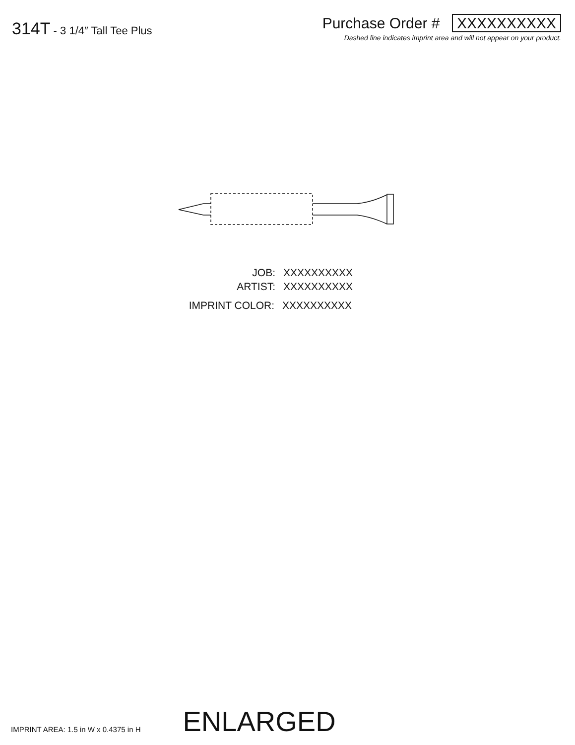314T - 3 1/4″ Tall Tee Plus
Purchase Order # XXXXXXXXXX
Dashed line indicates imprint area and will not appear on your product.
JOB: XXXXXXXXXX
ARTIST: XXXXXXXXXX
IMPRINT COLOR: XXXXXXXXXX
IMPRINT AREA: 1.5 in W x 0.4375 in H
ENLARGED